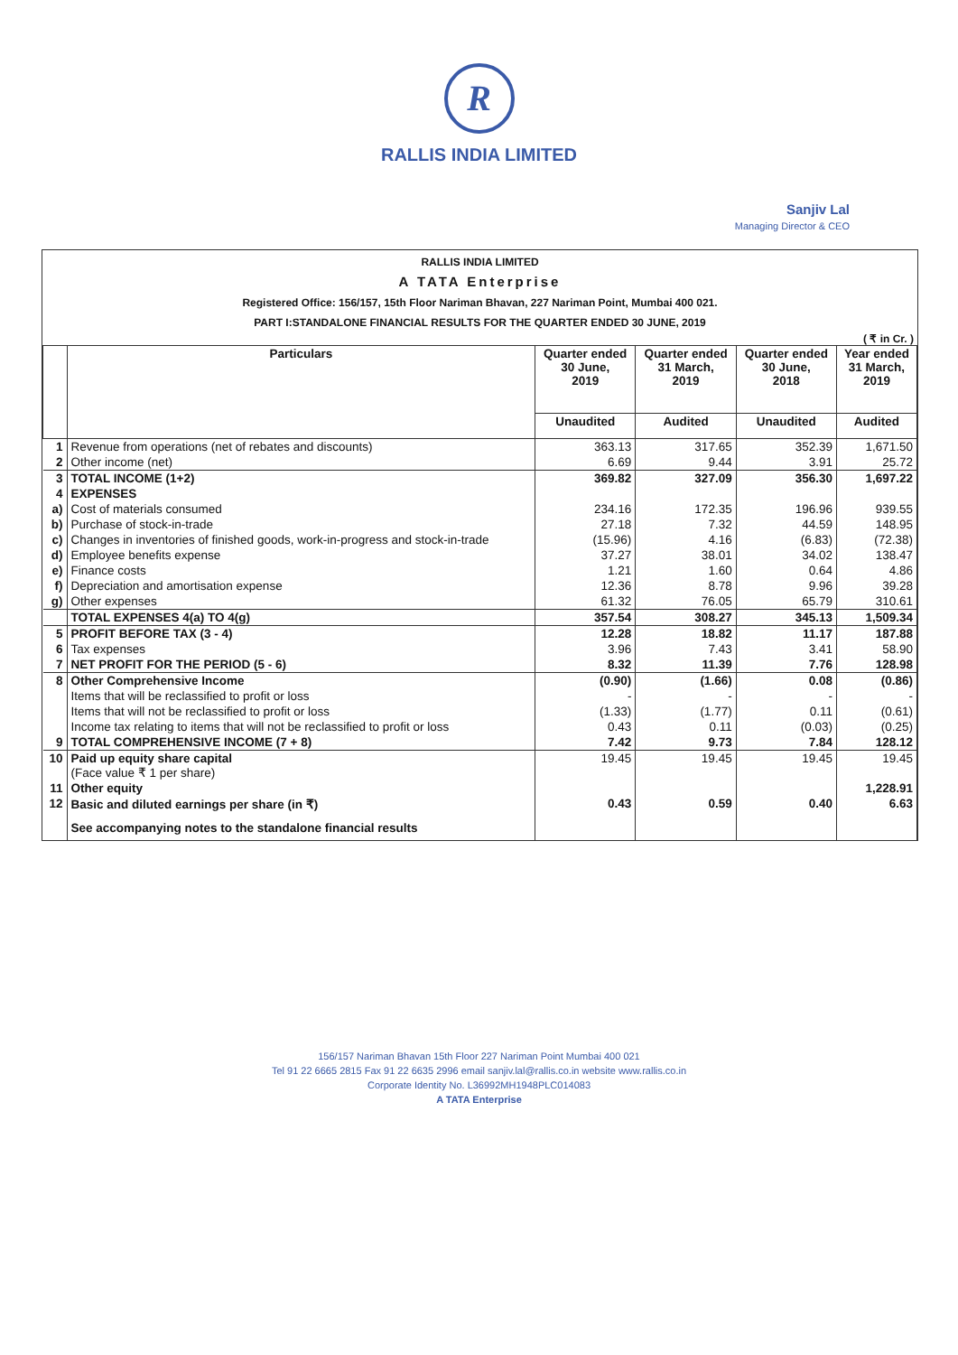R
RALLIS INDIA LIMITED
Sanjiv Lal
Managing Director & CEO
RALLIS INDIA LIMITED
A TATA Enterprise
Registered Office: 156/157, 15th Floor Nariman Bhavan, 227 Nariman Point, Mumbai 400 021.
PART I:STANDALONE FINANCIAL RESULTS FOR THE QUARTER ENDED 30 JUNE, 2019
( ₹ in Cr. )
| | Particulars | Quarter ended 30 June, 2019 | Quarter ended 31 March, 2019 | Quarter ended 30 June, 2018 | Year ended 31 March, 2019 |
| --- | --- | --- | --- | --- | --- |
| | | Unaudited | Audited | Unaudited | Audited |
| 1 | Revenue from operations (net of rebates and discounts) | 363.13 | 317.65 | 352.39 | 1,671.50 |
| 2 | Other income (net) | 6.69 | 9.44 | 3.91 | 25.72 |
| 3 | TOTAL INCOME (1+2) | 369.82 | 327.09 | 356.30 | 1,697.22 |
| 4 | EXPENSES | | | | |
| a) | Cost of materials consumed | 234.16 | 172.35 | 196.96 | 939.55 |
| b) | Purchase of stock-in-trade | 27.18 | 7.32 | 44.59 | 148.95 |
| c) | Changes in inventories of finished goods, work-in-progress and stock-in-trade | (15.96) | 4.16 | (6.83) | (72.38) |
| d) | Employee benefits expense | 37.27 | 38.01 | 34.02 | 138.47 |
| e) | Finance costs | 1.21 | 1.60 | 0.64 | 4.86 |
| f) | Depreciation and amortisation expense | 12.36 | 8.78 | 9.96 | 39.28 |
| g) | Other expenses | 61.32 | 76.05 | 65.79 | 310.61 |
| | TOTAL EXPENSES 4(a) TO 4(g) | 357.54 | 308.27 | 345.13 | 1,509.34 |
| 5 | PROFIT BEFORE TAX (3 - 4) | 12.28 | 18.82 | 11.17 | 187.88 |
| 6 | Tax expenses | 3.96 | 7.43 | 3.41 | 58.90 |
| 7 | NET PROFIT FOR THE PERIOD (5 - 6) | 8.32 | 11.39 | 7.76 | 128.98 |
| 8 | Other Comprehensive Income | (0.90) | (1.66) | 0.08 | (0.86) |
| | Items that will be reclassified to profit or loss | - | - | - | - |
| | Items that will not be reclassified to profit or loss | (1.33) | (1.77) | 0.11 | (0.61) |
| | Income tax relating to items that will not be reclassified to profit or loss | 0.43 | 0.11 | (0.03) | (0.25) |
| 9 | TOTAL COMPREHENSIVE INCOME (7 + 8) | 7.42 | 9.73 | 7.84 | 128.12 |
| 10 | Paid up equity share capital (Face value ₹ 1 per share) | 19.45 | 19.45 | 19.45 | 19.45 |
| 11 | Other equity | | | | 1,228.91 |
| 12 | Basic and diluted earnings per share (in ₹) | 0.43 | 0.59 | 0.40 | 6.63 |
| | See accompanying notes to the standalone financial results | | | | |
156/157 Nariman Bhavan 15th Floor 227 Nariman Point Mumbai 400 021
Tel 91 22 6665 2815 Fax 91 22 6635 2996 email sanjiv.lal@rallis.co.in website www.rallis.co.in
Corporate Identity No. L36992MH1948PLC014083
A TATA Enterprise